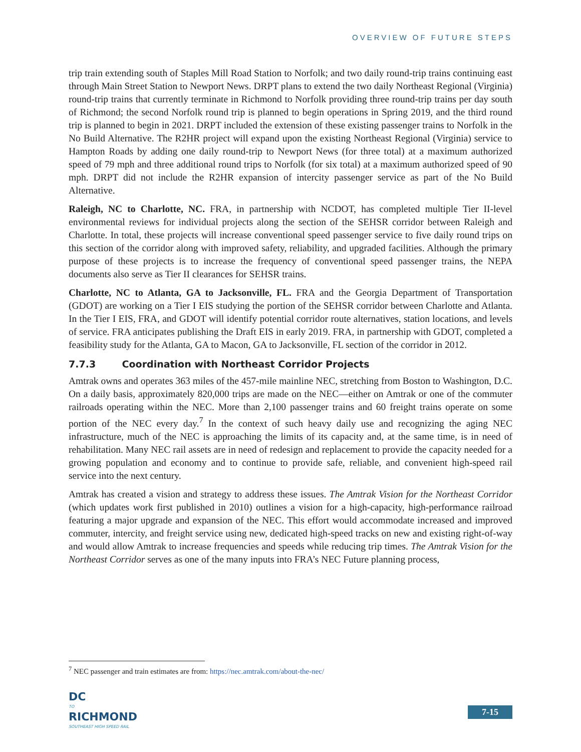OVERVIEW OF FUTURE STEPS
trip train extending south of Staples Mill Road Station to Norfolk; and two daily round-trip trains continuing east through Main Street Station to Newport News. DRPT plans to extend the two daily Northeast Regional (Virginia) round-trip trains that currently terminate in Richmond to Norfolk providing three round-trip trains per day south of Richmond; the second Norfolk round trip is planned to begin operations in Spring 2019, and the third round trip is planned to begin in 2021. DRPT included the extension of these existing passenger trains to Norfolk in the No Build Alternative. The R2HR project will expand upon the existing Northeast Regional (Virginia) service to Hampton Roads by adding one daily round-trip to Newport News (for three total) at a maximum authorized speed of 79 mph and three additional round trips to Norfolk (for six total) at a maximum authorized speed of 90 mph. DRPT did not include the R2HR expansion of intercity passenger service as part of the No Build Alternative.
Raleigh, NC to Charlotte, NC. FRA, in partnership with NCDOT, has completed multiple Tier II-level environmental reviews for individual projects along the section of the SEHSR corridor between Raleigh and Charlotte. In total, these projects will increase conventional speed passenger service to five daily round trips on this section of the corridor along with improved safety, reliability, and upgraded facilities. Although the primary purpose of these projects is to increase the frequency of conventional speed passenger trains, the NEPA documents also serve as Tier II clearances for SEHSR trains.
Charlotte, NC to Atlanta, GA to Jacksonville, FL. FRA and the Georgia Department of Transportation (GDOT) are working on a Tier I EIS studying the portion of the SEHSR corridor between Charlotte and Atlanta. In the Tier I EIS, FRA, and GDOT will identify potential corridor route alternatives, station locations, and levels of service. FRA anticipates publishing the Draft EIS in early 2019. FRA, in partnership with GDOT, completed a feasibility study for the Atlanta, GA to Macon, GA to Jacksonville, FL section of the corridor in 2012.
7.7.3 Coordination with Northeast Corridor Projects
Amtrak owns and operates 363 miles of the 457-mile mainline NEC, stretching from Boston to Washington, D.C. On a daily basis, approximately 820,000 trips are made on the NEC—either on Amtrak or one of the commuter railroads operating within the NEC. More than 2,100 passenger trains and 60 freight trains operate on some portion of the NEC every day.<sup>7</sup> In the context of such heavy daily use and recognizing the aging NEC infrastructure, much of the NEC is approaching the limits of its capacity and, at the same time, is in need of rehabilitation. Many NEC rail assets are in need of redesign and replacement to provide the capacity needed for a growing population and economy and to continue to provide safe, reliable, and convenient high-speed rail service into the next century.
Amtrak has created a vision and strategy to address these issues. The Amtrak Vision for the Northeast Corridor (which updates work first published in 2010) outlines a vision for a high-capacity, high-performance railroad featuring a major upgrade and expansion of the NEC. This effort would accommodate increased and improved commuter, intercity, and freight service using new, dedicated high-speed tracks on new and existing right-of-way and would allow Amtrak to increase frequencies and speeds while reducing trip times. The Amtrak Vision for the Northeast Corridor serves as one of the many inputs into FRA’s NEC Future planning process,
<sup>7</sup> NEC passenger and train estimates are from: https://nec.amtrak.com/about-the-nec/
DC
TO
RICHMOND
SOUTHEAST HIGH SPEED RAIL
7-15